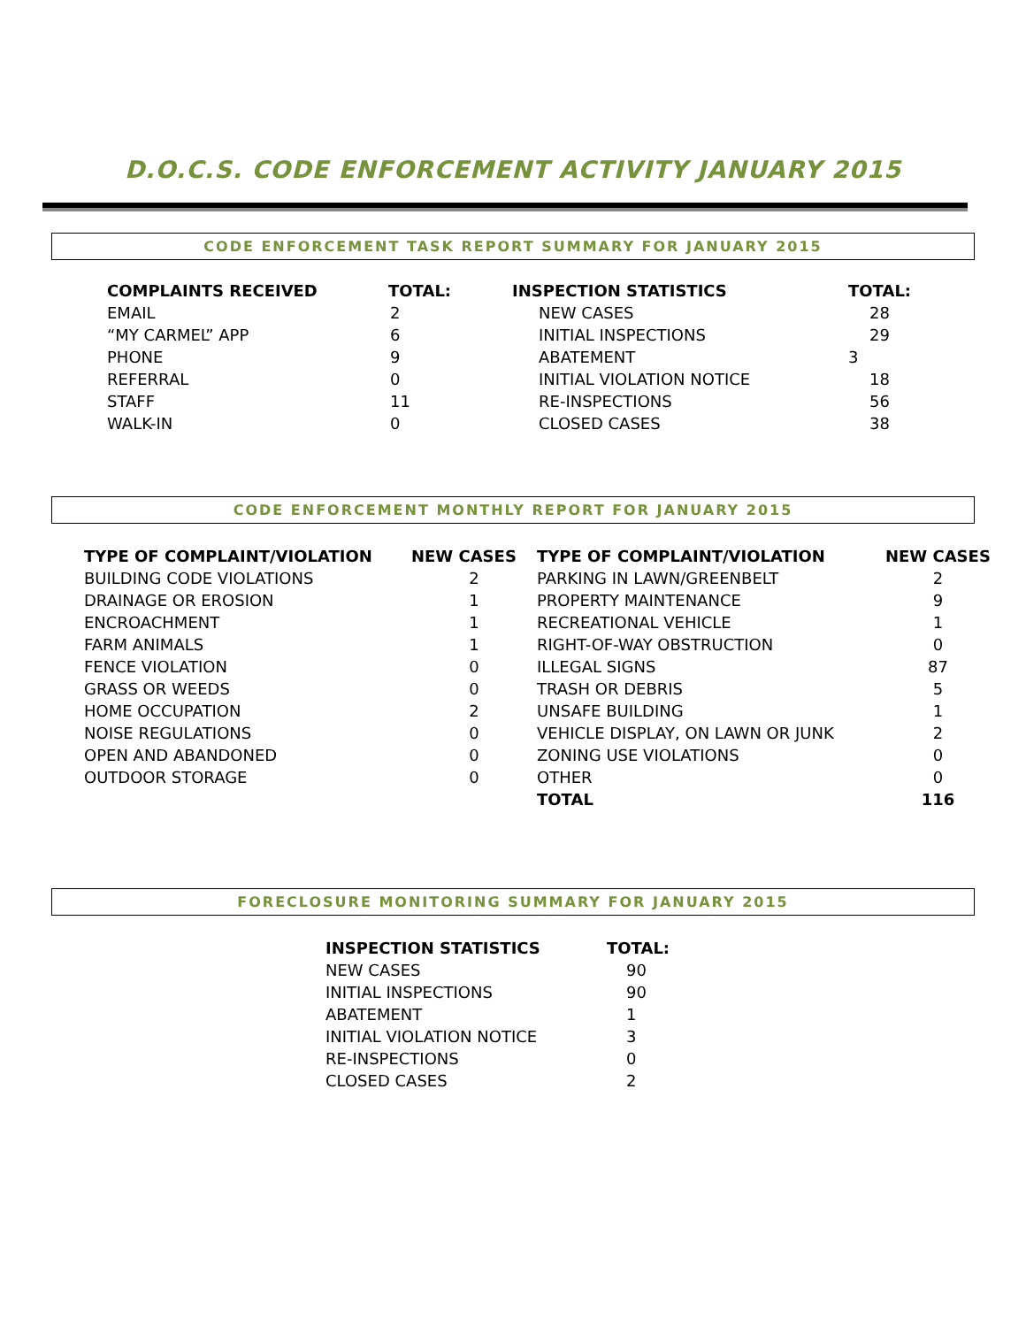D.O.C.S. CODE ENFORCEMENT ACTIVITY JANUARY 2015
CODE ENFORCEMENT TASK REPORT SUMMARY FOR JANUARY 2015
| COMPLAINTS RECEIVED | TOTAL: | INSPECTION STATISTICS | TOTAL: |
| --- | --- | --- | --- |
| EMAIL | 2 | NEW CASES | 28 |
| “MY CARMEL” APP | 6 | INITIAL INSPECTIONS | 29 |
| PHONE | 9 | ABATEMENT | 3 |
| REFERRAL | 0 | INITIAL VIOLATION NOTICE | 18 |
| STAFF | 11 | RE-INSPECTIONS | 56 |
| WALK-IN | 0 | CLOSED CASES | 38 |
CODE ENFORCEMENT MONTHLY REPORT FOR JANUARY 2015
| TYPE OF COMPLAINT/VIOLATION | NEW CASES | TYPE OF COMPLAINT/VIOLATION | NEW CASES |
| --- | --- | --- | --- |
| BUILDING CODE VIOLATIONS | 2 | PARKING IN LAWN/GREENBELT | 2 |
| DRAINAGE OR EROSION | 1 | PROPERTY MAINTENANCE | 9 |
| ENCROACHMENT | 1 | RECREATIONAL VEHICLE | 1 |
| FARM ANIMALS | 1 | RIGHT-OF-WAY OBSTRUCTION | 0 |
| FENCE VIOLATION | 0 | ILLEGAL SIGNS | 87 |
| GRASS OR WEEDS | 0 | TRASH OR DEBRIS | 5 |
| HOME OCCUPATION | 2 | UNSAFE BUILDING | 1 |
| NOISE REGULATIONS | 0 | VEHICLE DISPLAY, ON LAWN OR JUNK | 2 |
| OPEN AND ABANDONED | 0 | ZONING USE VIOLATIONS | 0 |
| OUTDOOR STORAGE | 0 | OTHER | 0 |
| | | TOTAL | 116 |
FORECLOSURE MONITORING SUMMARY FOR JANUARY 2015
| INSPECTION STATISTICS | TOTAL: |
| --- | --- |
| NEW CASES | 90 |
| INITIAL INSPECTIONS | 90 |
| ABATEMENT | 1 |
| INITIAL VIOLATION NOTICE | 3 |
| RE-INSPECTIONS | 0 |
| CLOSED CASES | 2 |